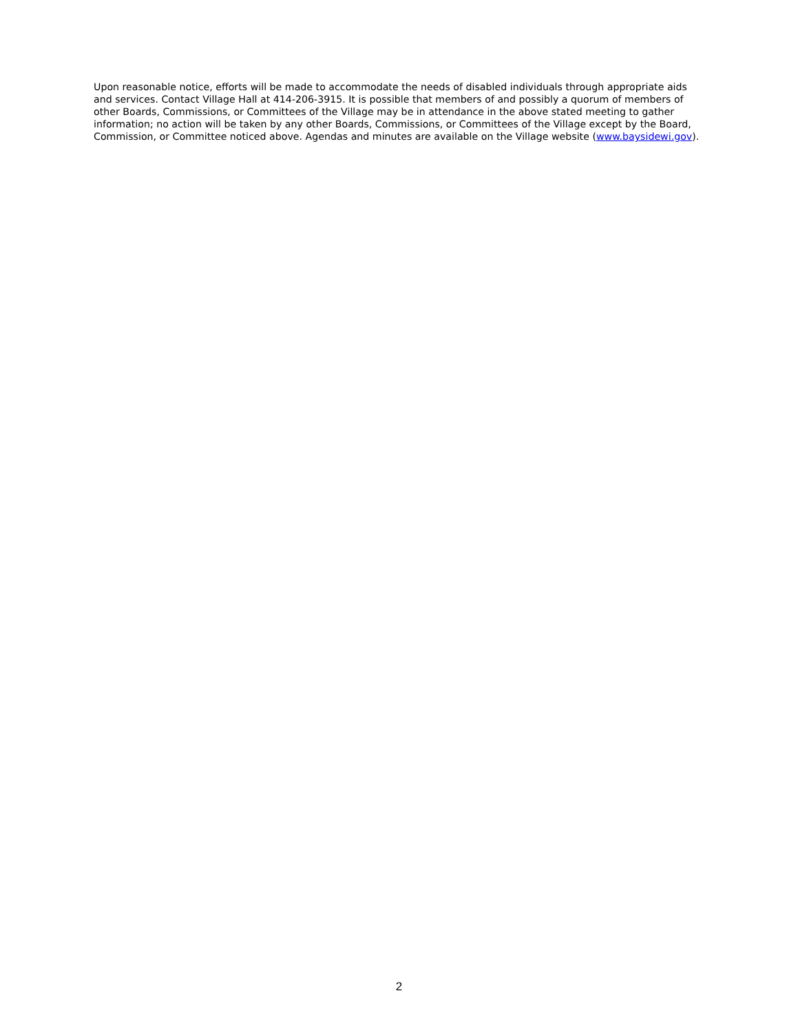Upon reasonable notice, efforts will be made to accommodate the needs of disabled individuals through appropriate aids and services. Contact Village Hall at 414-206-3915. It is possible that members of and possibly a quorum of members of other Boards, Commissions, or Committees of the Village may be in attendance in the above stated meeting to gather information; no action will be taken by any other Boards, Commissions, or Committees of the Village except by the Board, Commission, or Committee noticed above. Agendas and minutes are available on the Village website (www.baysidewi.gov).
2